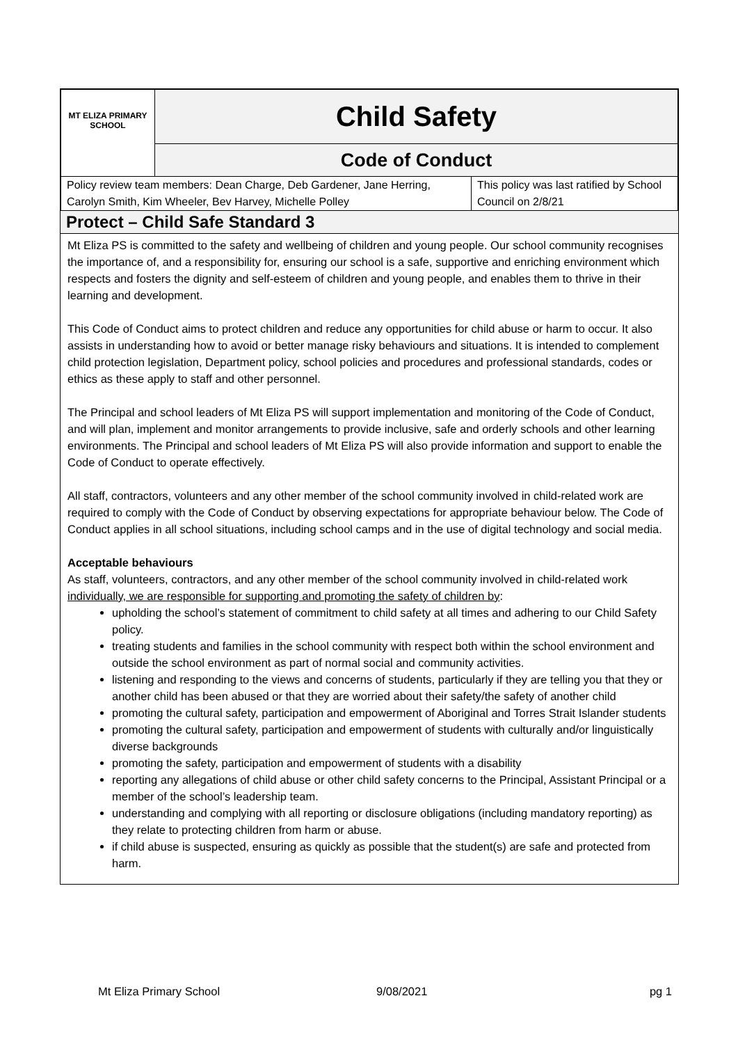| MT ELIZA PRIMARY SCHOOL | Child Safety | |
| | Code of Conduct | |
| Policy review team members: Dean Charge, Deb Gardener, Jane Herring, Carolyn Smith, Kim Wheeler, Bev Harvey, Michelle Polley | | This policy was last ratified by School Council on 2/8/21 |
Protect – Child Safe Standard 3
Mt Eliza PS is committed to the safety and wellbeing of children and young people. Our school community recognises the importance of, and a responsibility for, ensuring our school is a safe, supportive and enriching environment which respects and fosters the dignity and self-esteem of children and young people, and enables them to thrive in their learning and development.
This Code of Conduct aims to protect children and reduce any opportunities for child abuse or harm to occur. It also assists in understanding how to avoid or better manage risky behaviours and situations. It is intended to complement child protection legislation, Department policy, school policies and procedures and professional standards, codes or ethics as these apply to staff and other personnel.
The Principal and school leaders of Mt Eliza PS will support implementation and monitoring of the Code of Conduct, and will plan, implement and monitor arrangements to provide inclusive, safe and orderly schools and other learning environments. The Principal and school leaders of Mt Eliza PS will also provide information and support to enable the Code of Conduct to operate effectively.
All staff, contractors, volunteers and any other member of the school community involved in child-related work are required to comply with the Code of Conduct by observing expectations for appropriate behaviour below. The Code of Conduct applies in all school situations, including school camps and in the use of digital technology and social media.
Acceptable behaviours
As staff, volunteers, contractors, and any other member of the school community involved in child-related work individually, we are responsible for supporting and promoting the safety of children by:
upholding the school’s statement of commitment to child safety at all times and adhering to our Child Safety policy.
treating students and families in the school community with respect both within the school environment and outside the school environment as part of normal social and community activities.
listening and responding to the views and concerns of students, particularly if they are telling you that they or another child has been abused or that they are worried about their safety/the safety of another child
promoting the cultural safety, participation and empowerment of Aboriginal and Torres Strait Islander students
promoting the cultural safety, participation and empowerment of students with culturally and/or linguistically diverse backgrounds
promoting the safety, participation and empowerment of students with a disability
reporting any allegations of child abuse or other child safety concerns to the Principal, Assistant Principal or a member of the school’s leadership team.
understanding and complying with all reporting or disclosure obligations (including mandatory reporting) as they relate to protecting children from harm or abuse.
if child abuse is suspected, ensuring as quickly as possible that the student(s) are safe and protected from harm.
Mt Eliza Primary School 9/08/2021 pg 1